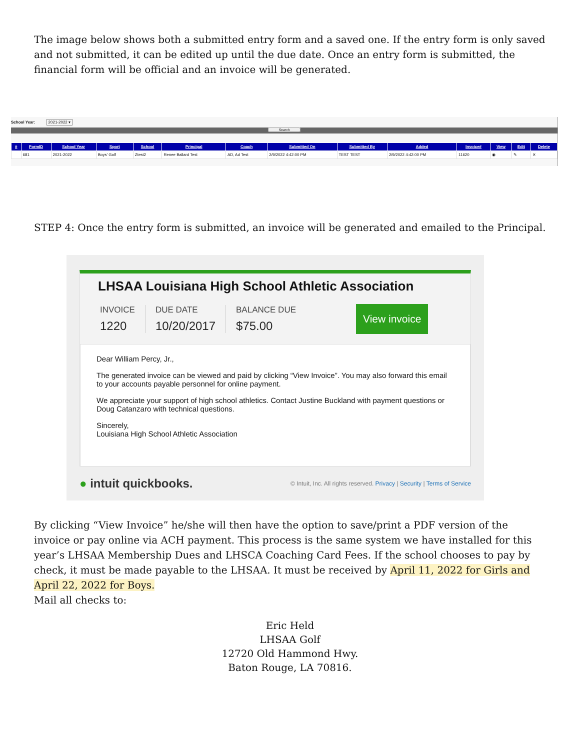The image below shows both a submitted entry form and a saved one. If the entry form is only saved and not submitted, it can be edited up until the due date. Once an entry form is submitted, the financial form will be official and an invoice will be generated.
School Year: 2021-2022 ▾
Search
| # | FormID | School Year | Sport | School | Principal | Coach | Submitted On | Submitted By | Added | Invoice# | View | Edit | Delete |
| --- | --- | --- | --- | --- | --- | --- | --- | --- | --- | --- | --- | --- | --- |
| | 681 | 2021-2022 | Boys' Golf | Ztest2 | Renee Ballard Test | AD, Ad Test | 2/9/2022 4:42:00 PM | TEST TEST | 2/9/2022 4:42:00 PM | 11620 | ◉ | ✎ | ✕ |
STEP 4: Once the entry form is submitted, an invoice will be generated and emailed to the Principal.
LHSAA Louisiana High School Athletic Association
INVOICE
1220
DUE DATE
10/20/2017
BALANCE DUE
$75.00
View invoice
Dear William Percy, Jr.,
The generated invoice can be viewed and paid by clicking “View Invoice”. You may also forward this email to your accounts payable personnel for online payment.
We appreciate your support of high school athletics. Contact Justine Buckland with payment questions or Doug Catanzaro with technical questions.
Sincerely,
Louisiana High School Athletic Association
● intuit quickbooks. © Intuit, Inc. All rights reserved. Privacy | Security | Terms of Service
By clicking “View Invoice” he/she will then have the option to save/print a PDF version of the invoice or pay online via ACH payment. This process is the same system we have installed for this year’s LHSAA Membership Dues and LHSCA Coaching Card Fees. If the school chooses to pay by check, it must be made payable to the LHSAA. It must be received by April 11, 2022 for Girls and April 22, 2022 for Boys.
Mail all checks to:
Eric Held
LHSAA Golf
12720 Old Hammond Hwy.
Baton Rouge, LA 70816.